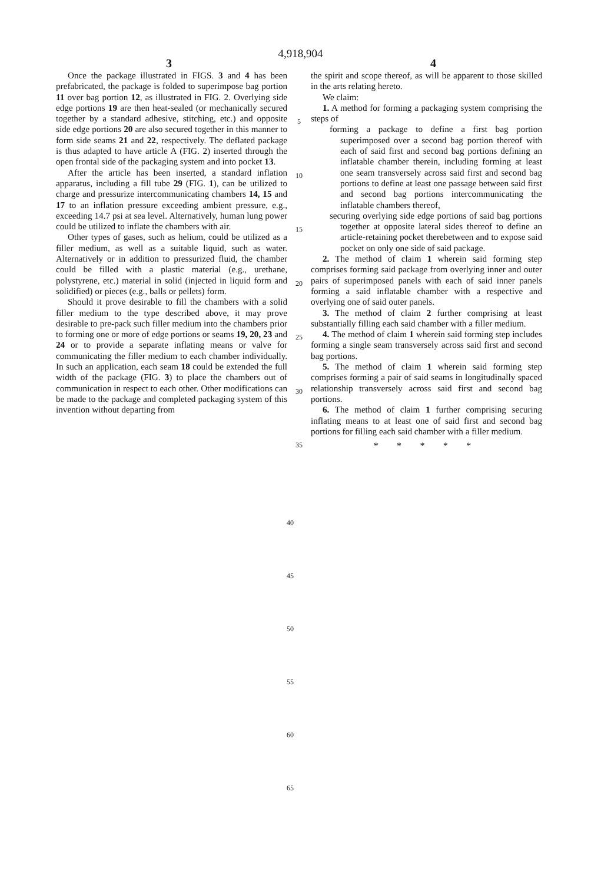4,918,904
3 4
Once the package illustrated in FIGS. 3 and 4 has been prefabricated, the package is folded to superimpose bag portion 11 over bag portion 12, as illustrated in FIG. 2. Overlying side edge portions 19 are then heat-sealed (or mechanically secured together by a standard adhesive, stitching, etc.) and opposite side edge portions 20 are also secured together in this manner to form side seams 21 and 22, respectively. The deflated package is thus adapted to have article A (FIG. 2) inserted through the open frontal side of the packaging system and into pocket 13.
After the article has been inserted, a standard inflation apparatus, including a fill tube 29 (FIG. 1), can be utilized to charge and pressurize intercommunicating chambers 14, 15 and 17 to an inflation pressure exceeding ambient pressure, e.g., exceeding 14.7 psi at sea level. Alternatively, human lung power could be utilized to inflate the chambers with air.
Other types of gases, such as helium, could be utilized as a filler medium, as well as a suitable liquid, such as water. Alternatively or in addition to pressurized fluid, the chamber could be filled with a plastic material (e.g., urethane, polystyrene, etc.) material in solid (injected in liquid form and solidified) or pieces (e.g., balls or pellets) form.
Should it prove desirable to fill the chambers with a solid filler medium to the type described above, it may prove desirable to pre-pack such filler medium into the chambers prior to forming one or more of edge portions or seams 19, 20, 23 and 24 or to provide a separate inflating means or valve for communicating the filler medium to each chamber individually. In such an application, each seam 18 could be extended the full width of the package (FIG. 3) to place the chambers out of communication in respect to each other. Other modifications can be made to the package and completed packaging system of this invention without departing from
5
10
15
20
25
30
35
the spirit and scope thereof, as will be apparent to those skilled in the arts relating hereto.
We claim:
1. A method for forming a packaging system comprising the steps of
forming a package to define a first bag portion superimposed over a second bag portion thereof with each of said first and second bag portions defining an inflatable chamber therein, including forming at least one seam transversely across said first and second bag portions to define at least one passage between said first and second bag portions intercommunicating the inflatable chambers thereof,
securing overlying side edge portions of said bag portions together at opposite lateral sides thereof to define an article-retaining pocket therebetween and to expose said pocket on only one side of said package.
2. The method of claim 1 wherein said forming step comprises forming said package from overlying inner and outer pairs of superimposed panels with each of said inner panels forming a said inflatable chamber with a respective and overlying one of said outer panels.
3. The method of claim 2 further comprising at least substantially filling each said chamber with a filler medium.
4. The method of claim 1 wherein said forming step includes forming a single seam transversely across said first and second bag portions.
5. The method of claim 1 wherein said forming step comprises forming a pair of said seams in longitudinally spaced relationship transversely across said first and second bag portions.
6. The method of claim 1 further comprising securing inflating means to at least one of said first and second bag portions for filling each said chamber with a filler medium.
* * * * *
40
45
50
55
60
65